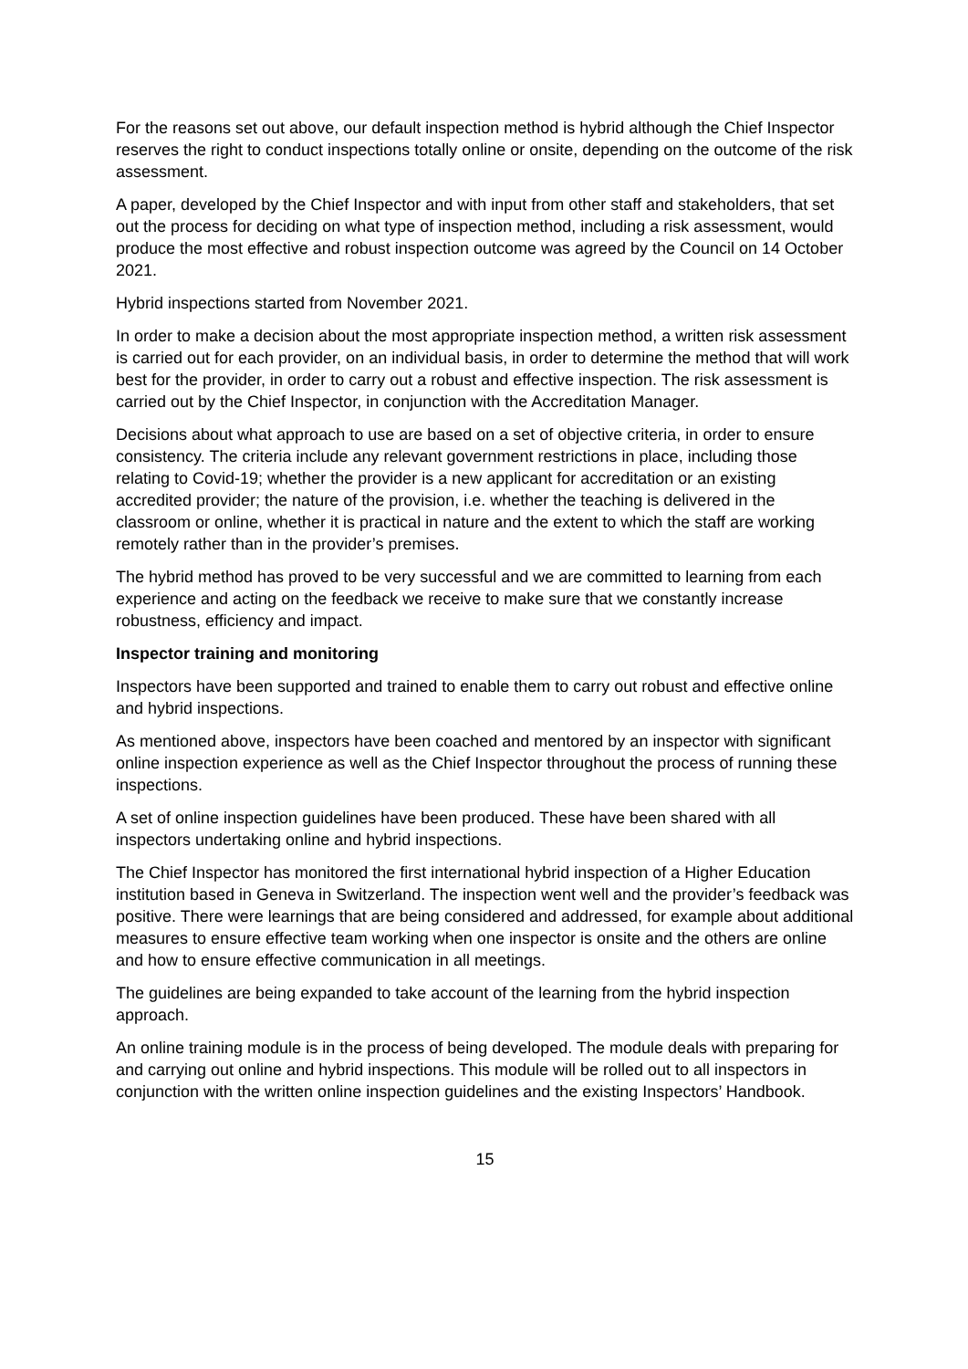For the reasons set out above, our default inspection method is hybrid although the Chief Inspector reserves the right to conduct inspections totally online or onsite, depending on the outcome of the risk assessment.
A paper, developed by the Chief Inspector and with input from other staff and stakeholders, that set out the process for deciding on what type of inspection method, including a risk assessment, would produce the most effective and robust inspection outcome was agreed by the Council on 14 October 2021.
Hybrid inspections started from November 2021.
In order to make a decision about the most appropriate inspection method, a written risk assessment is carried out for each provider, on an individual basis, in order to determine the method that will work best for the provider, in order to carry out a robust and effective inspection. The risk assessment is carried out by the Chief Inspector, in conjunction with the Accreditation Manager.
Decisions about what approach to use are based on a set of objective criteria, in order to ensure consistency. The criteria include any relevant government restrictions in place, including those relating to Covid-19; whether the provider is a new applicant for accreditation or an existing accredited provider; the nature of the provision, i.e. whether the teaching is delivered in the classroom or online, whether it is practical in nature and the extent to which the staff are working remotely rather than in the provider’s premises.
The hybrid method has proved to be very successful and we are committed to learning from each experience and acting on the feedback we receive to make sure that we constantly increase robustness, efficiency and impact.
Inspector training and monitoring
Inspectors have been supported and trained to enable them to carry out robust and effective online and hybrid inspections.
As mentioned above, inspectors have been coached and mentored by an inspector with significant online inspection experience as well as the Chief Inspector throughout the process of running these inspections.
A set of online inspection guidelines have been produced. These have been shared with all inspectors undertaking online and hybrid inspections.
The Chief Inspector has monitored the first international hybrid inspection of a Higher Education institution based in Geneva in Switzerland. The inspection went well and the provider’s feedback was positive. There were learnings that are being considered and addressed, for example about additional measures to ensure effective team working when one inspector is onsite and the others are online and how to ensure effective communication in all meetings.
The guidelines are being expanded to take account of the learning from the hybrid inspection approach.
An online training module is in the process of being developed. The module deals with preparing for and carrying out online and hybrid inspections. This module will be rolled out to all inspectors in conjunction with the written online inspection guidelines and the existing Inspectors’ Handbook.
15